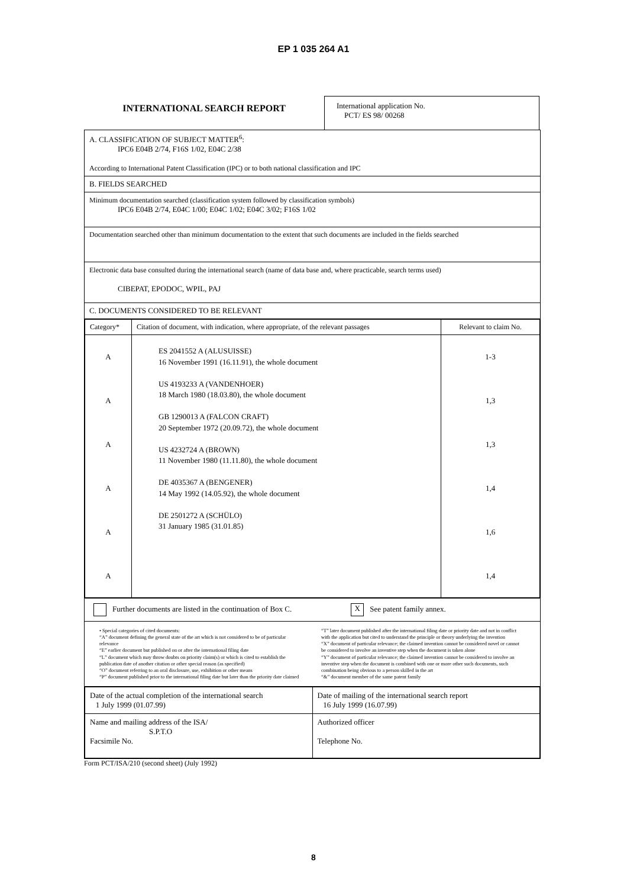EP 1 035 264 A1
INTERNATIONAL SEARCH REPORT
International application No.
PCT/ ES 98/ 00268
| A. CLASSIFICATION OF SUBJECT MATTER<sup>6</sup>: IPC6 E04B 2/74, F16S 1/02, E04C 2/38 According to International Patent Classification (IPC) or to both national classification and IPC |
| B. FIELDS SEARCHED |
| Minimum documentation searched (classification system followed by classification symbols) IPC6 E04B 2/74, E04C 1/00; E04C 1/02; E04C 3/02; F16S 1/02 |
| Documentation searched other than minimum documentation to the extent that such documents are included in the fields searched |
| Electronic data base consulted during the international search (name of data base and, where practicable, search terms used) CIBEPAT, EPODOC, WPIL, PAJ |
| C. DOCUMENTS CONSIDERED TO BE RELEVANT |
| / Category* / Citation of document, with indication, where appropriate, of the relevant passages / Relevant to claim No. / / A A A A A A / ES 2041552 A (ALUSUISSE) 16 November 1991 (16.11.91), the whole document US 4193233 A (VANDENHOER) 18 March 1980 (18.03.80), the whole document GB 1290013 A (FALCON CRAFT) 20 September 1972 (20.09.72), the whole document US 4232724 A (BROWN) 11 November 1980 (11.11.80), the whole document DE 4035367 A (BENGENER) 14 May 1992 (14.05.92), the whole document DE 2501272 A (SCHÜLO) 31 January 1985 (31.01.85) / 1-3 1,3 1,3 1,4 1,6 1,4 / |
| Further documents are listed in the continuation of Box C. X See patent family annex. |
| • Special categories of cited documents: “A” document defining the general state of the art which is not considered to be of particular relevance “E” earlier document but published on or after the international filing date “L” document which may throw doubts on priority claim(s) or which is cited to establish the publication date of another citation or other special reason (as specified) “O” document referring to an oral disclosure, use, exhibition or other means “P” document published prior to the international filing date but later than the priority date claimed “T” later document published after the international filing date or priority date and not in conflict with the application but cited to understand the principle or theory underlying the invention “X” document of particular relevance; the claimed invention cannot be considered novel or cannot be considered to involve an inventive step when the document is taken alone “Y” document of particular relevance; the claimed invention cannot be considered to involve an inventive step when the document is combined with one or more other such documents, such combination being obvious to a person skilled in the art “&” document member of the same patent family |
| / Date of the actual completion of the international search 1 July 1999 (01.07.99) / Date of mailing of the international search report 16 July 1999 (16.07.99) / / Name and mailing address of the ISA/ S.P.T.O Facsimile No. / Authorized officer Telephone No. / |
Form PCT/ISA/210 (second sheet) (July 1992)
8